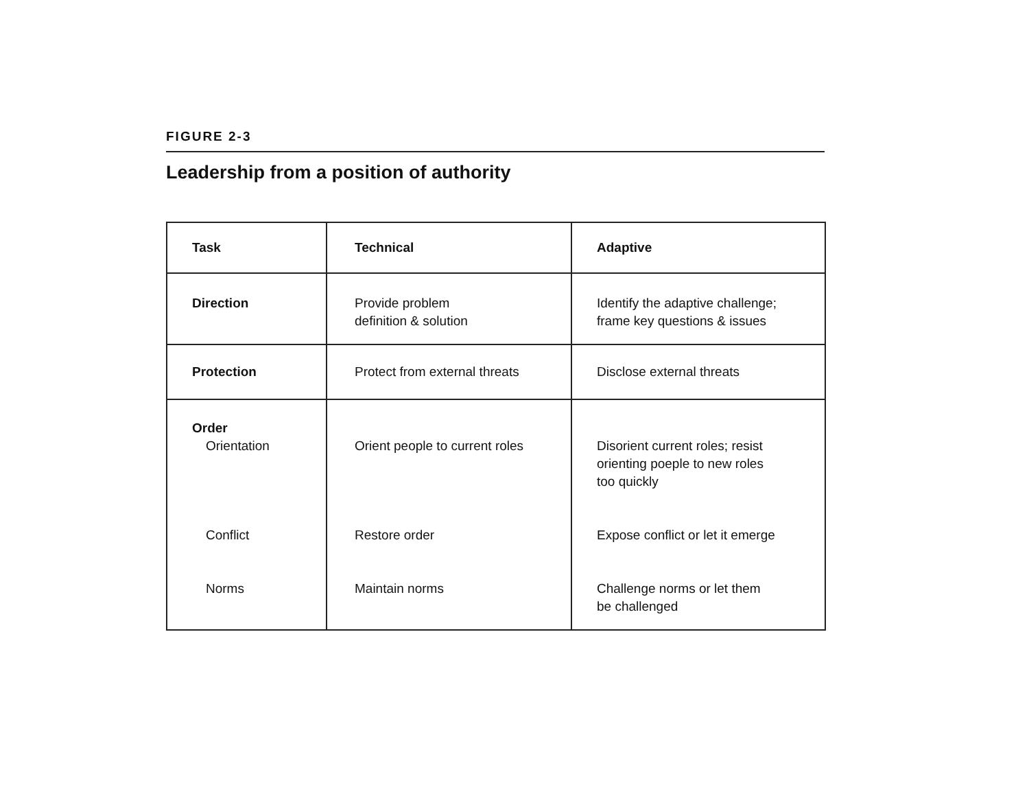FIGURE 2-3
Leadership from a position of authority
| Task | Technical | Adaptive |
| --- | --- | --- |
| Direction | Provide problem definition & solution | Identify the adaptive challenge; frame key questions & issues |
| Protection | Protect from external threats | Disclose external threats |
| Order Orientation Conflict Norms | Orient people to current roles Restore order Maintain norms | Disorient current roles; resist orienting poeple to new roles too quickly Expose conflict or let it emerge Challenge norms or let them be challenged |